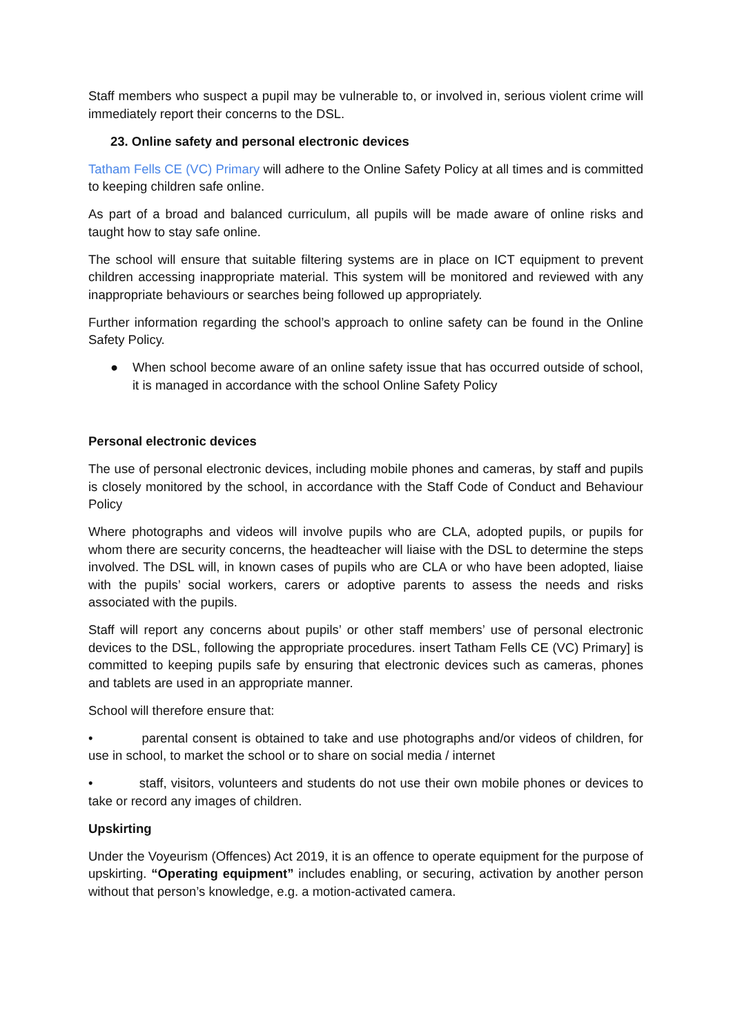Staff members who suspect a pupil may be vulnerable to, or involved in, serious violent crime will immediately report their concerns to the DSL.
23. Online safety and personal electronic devices
Tatham Fells CE (VC) Primary will adhere to the Online Safety Policy at all times and is committed to keeping children safe online.
As part of a broad and balanced curriculum, all pupils will be made aware of online risks and taught how to stay safe online.
The school will ensure that suitable filtering systems are in place on ICT equipment to prevent children accessing inappropriate material. This system will be monitored and reviewed with any inappropriate behaviours or searches being followed up appropriately.
Further information regarding the school’s approach to online safety can be found in the Online Safety Policy.
● When school become aware of an online safety issue that has occurred outside of school, it is managed in accordance with the school Online Safety Policy
Personal electronic devices
The use of personal electronic devices, including mobile phones and cameras, by staff and pupils is closely monitored by the school, in accordance with the Staff Code of Conduct and Behaviour Policy
Where photographs and videos will involve pupils who are CLA, adopted pupils, or pupils for whom there are security concerns, the headteacher will liaise with the DSL to determine the steps involved. The DSL will, in known cases of pupils who are CLA or who have been adopted, liaise with the pupils’ social workers, carers or adoptive parents to assess the needs and risks associated with the pupils.
Staff will report any concerns about pupils’ or other staff members’ use of personal electronic devices to the DSL, following the appropriate procedures. insert Tatham Fells CE (VC) Primary] is committed to keeping pupils safe by ensuring that electronic devices such as cameras, phones and tablets are used in an appropriate manner.
School will therefore ensure that:
• parental consent is obtained to take and use photographs and/or videos of children, for use in school, to market the school or to share on social media / internet
• staff, visitors, volunteers and students do not use their own mobile phones or devices to take or record any images of children.
Upskirting
Under the Voyeurism (Offences) Act 2019, it is an offence to operate equipment for the purpose of upskirting. “Operating equipment” includes enabling, or securing, activation by another person without that person’s knowledge, e.g. a motion-activated camera.